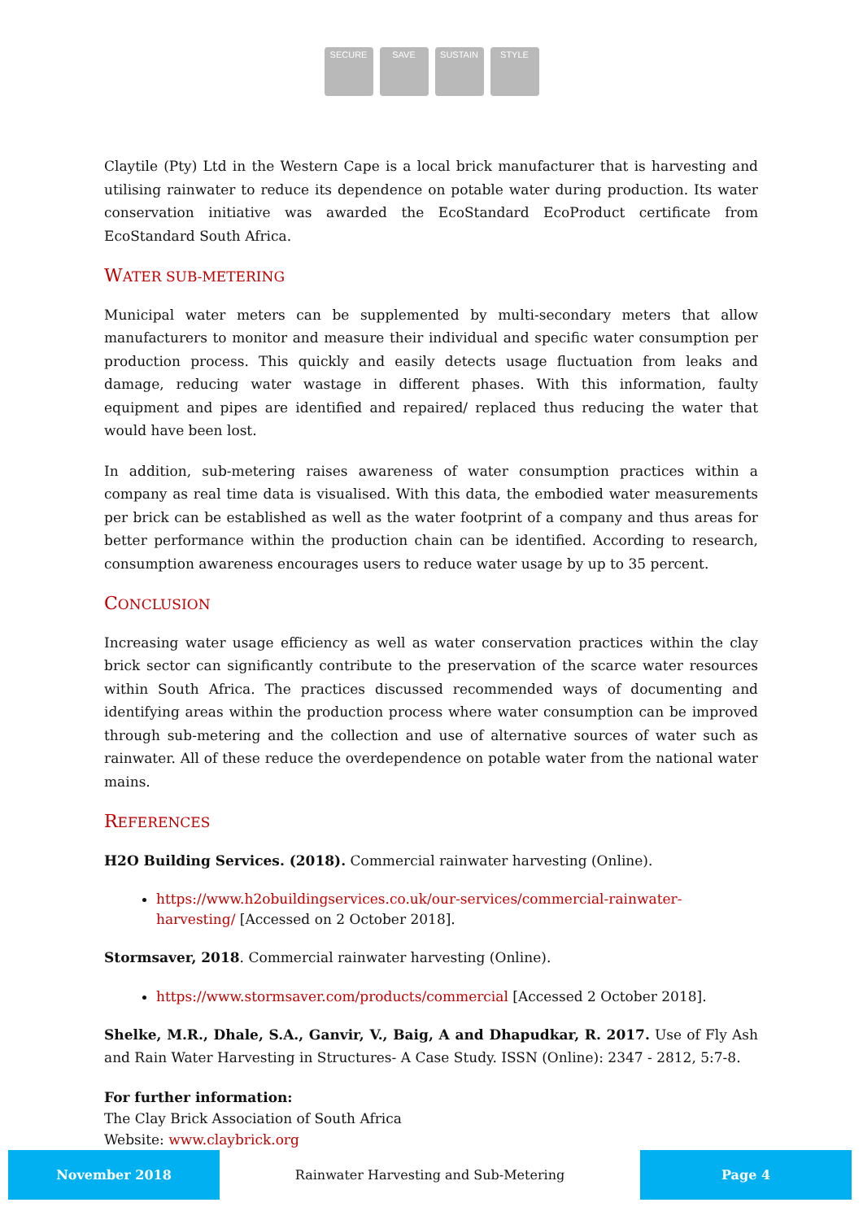SECURE SAVE SUSTAIN STYLE
Claytile (Pty) Ltd in the Western Cape is a local brick manufacturer that is harvesting and utilising rainwater to reduce its dependence on potable water during production. Its water conservation initiative was awarded the EcoStandard EcoProduct certificate from EcoStandard South Africa.
WATER SUB-METERING
Municipal water meters can be supplemented by multi-secondary meters that allow manufacturers to monitor and measure their individual and specific water consumption per production process. This quickly and easily detects usage fluctuation from leaks and damage, reducing water wastage in different phases. With this information, faulty equipment and pipes are identified and repaired/ replaced thus reducing the water that would have been lost.
In addition, sub-metering raises awareness of water consumption practices within a company as real time data is visualised. With this data, the embodied water measurements per brick can be established as well as the water footprint of a company and thus areas for better performance within the production chain can be identified. According to research, consumption awareness encourages users to reduce water usage by up to 35 percent.
CONCLUSION
Increasing water usage efficiency as well as water conservation practices within the clay brick sector can significantly contribute to the preservation of the scarce water resources within South Africa. The practices discussed recommended ways of documenting and identifying areas within the production process where water consumption can be improved through sub-metering and the collection and use of alternative sources of water such as rainwater. All of these reduce the overdependence on potable water from the national water mains.
REFERENCES
H2O Building Services. (2018). Commercial rainwater harvesting (Online).
https://www.h2obuildingservices.co.uk/our-services/commercial-rainwater-harvesting/ [Accessed on 2 October 2018].
Stormsaver, 2018. Commercial rainwater harvesting (Online).
https://www.stormsaver.com/products/commercial [Accessed 2 October 2018].
Shelke, M.R., Dhale, S.A., Ganvir, V., Baig, A and Dhapudkar, R. 2017. Use of Fly Ash and Rain Water Harvesting in Structures- A Case Study. ISSN (Online): 2347 - 2812, 5:7-8.
For further information:
The Clay Brick Association of South Africa
Website: www.claybrick.org
November 2018
Rainwater Harvesting and Sub-Metering
Page 4